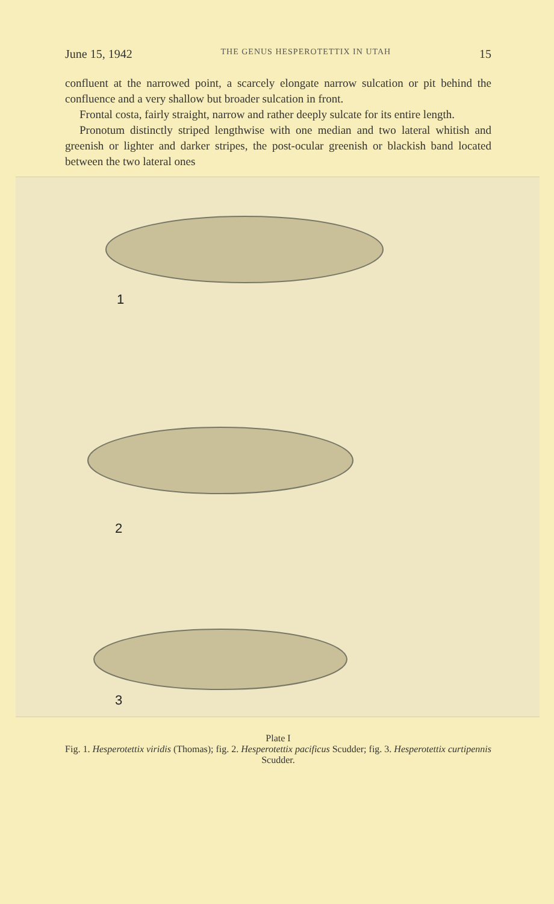June 15, 1942 THE GENUS HESPEROTETTIX IN UTAH 15
confluent at the narrowed point, a scarcely elongate narrow sulcation or pit behind the confluence and a very shallow but broader sulcation in front.
Frontal costa, fairly straight, narrow and rather deeply sulcate for its entire length.
Pronotum distinctly striped lengthwise with one median and two lateral whitish and greenish or lighter and darker stripes, the post-ocular greenish or blackish band located between the two lateral ones
1
2
3
Plate I
Fig. 1. Hesperotettix viridis (Thomas); fig. 2. Hesperotettix pacificus Scudder; fig. 3. Hesperotettix curtipennis Scudder.